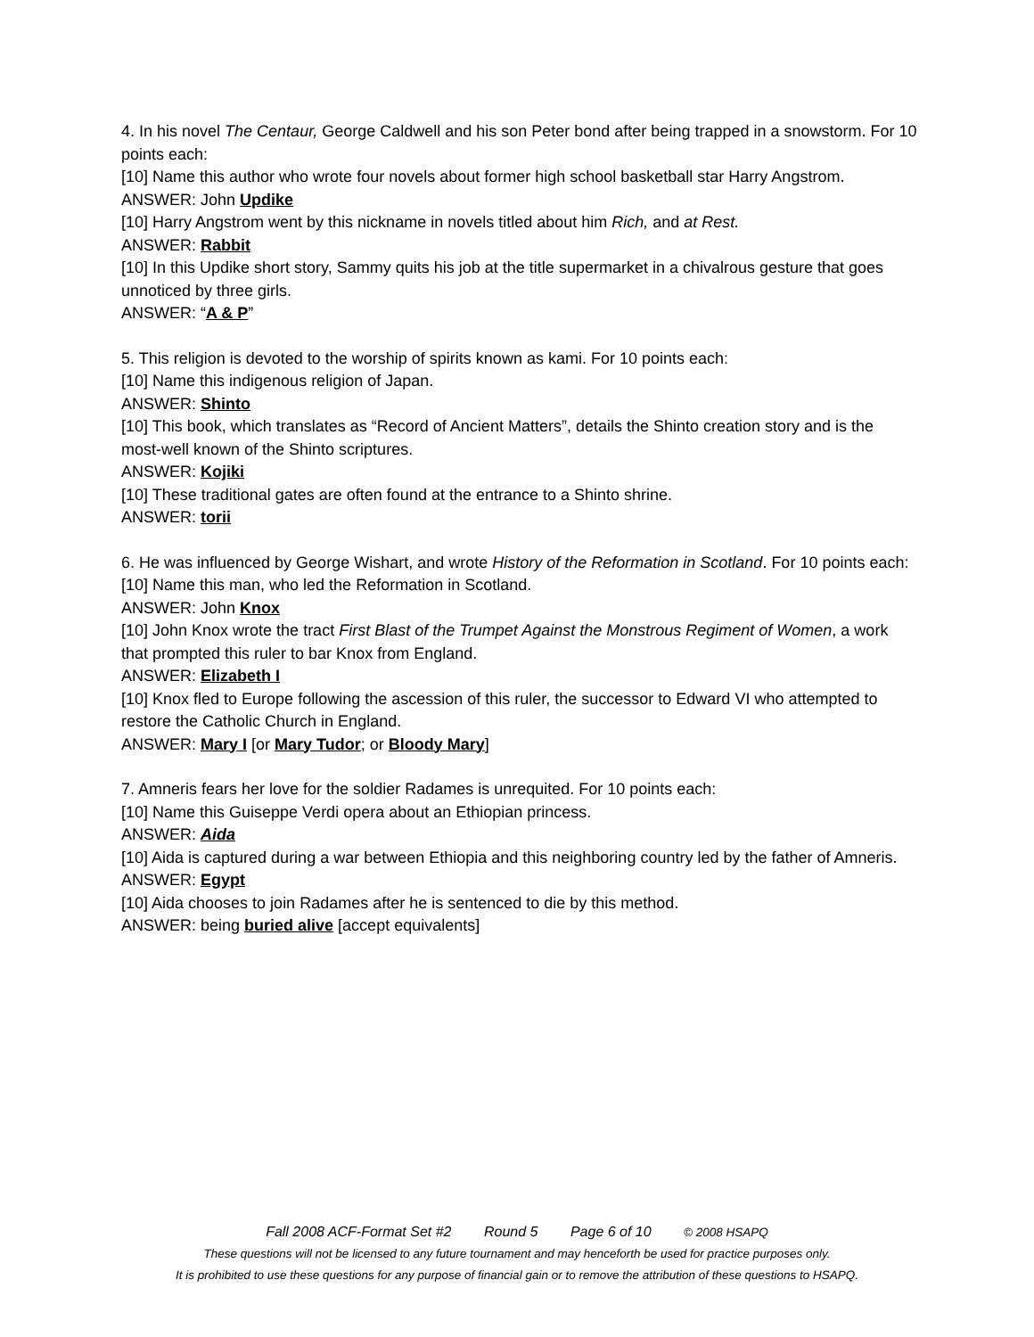4. In his novel The Centaur, George Caldwell and his son Peter bond after being trapped in a snowstorm. For 10 points each:
[10] Name this author who wrote four novels about former high school basketball star Harry Angstrom.
ANSWER: John Updike
[10] Harry Angstrom went by this nickname in novels titled about him Rich, and at Rest.
ANSWER: Rabbit
[10] In this Updike short story, Sammy quits his job at the title supermarket in a chivalrous gesture that goes unnoticed by three girls.
ANSWER: “A & P”
5. This religion is devoted to the worship of spirits known as kami. For 10 points each:
[10] Name this indigenous religion of Japan.
ANSWER: Shinto
[10] This book, which translates as “Record of Ancient Matters”, details the Shinto creation story and is the most-well known of the Shinto scriptures.
ANSWER: Kojiki
[10] These traditional gates are often found at the entrance to a Shinto shrine.
ANSWER: torii
6. He was influenced by George Wishart, and wrote History of the Reformation in Scotland. For 10 points each:
[10] Name this man, who led the Reformation in Scotland.
ANSWER: John Knox
[10] John Knox wrote the tract First Blast of the Trumpet Against the Monstrous Regiment of Women, a work that prompted this ruler to bar Knox from England.
ANSWER: Elizabeth I
[10] Knox fled to Europe following the ascession of this ruler, the successor to Edward VI who attempted to restore the Catholic Church in England.
ANSWER: Mary I [or Mary Tudor; or Bloody Mary]
7. Amneris fears her love for the soldier Radames is unrequited. For 10 points each:
[10] Name this Guiseppe Verdi opera about an Ethiopian princess.
ANSWER: Aida
[10] Aida is captured during a war between Ethiopia and this neighboring country led by the father of Amneris.
ANSWER: Egypt
[10] Aida chooses to join Radames after he is sentenced to die by this method.
ANSWER: being buried alive [accept equivalents]
Fall 2008 ACF-Format Set #2 Round 5 Page 6 of 10 © 2008 HSAPQ
These questions will not be licensed to any future tournament and may henceforth be used for practice purposes only.
It is prohibited to use these questions for any purpose of financial gain or to remove the attribution of these questions to HSAPQ.